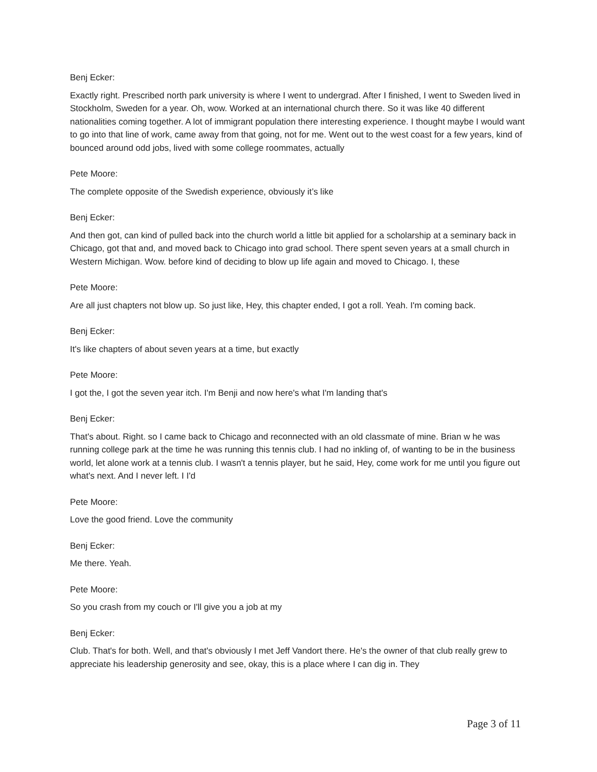Benj Ecker:
Exactly right. Prescribed north park university is where I went to undergrad. After I finished, I went to Sweden lived in Stockholm, Sweden for a year. Oh, wow. Worked at an international church there. So it was like 40 different nationalities coming together. A lot of immigrant population there interesting experience. I thought maybe I would want to go into that line of work, came away from that going, not for me. Went out to the west coast for a few years, kind of bounced around odd jobs, lived with some college roommates, actually
Pete Moore:
The complete opposite of the Swedish experience, obviously it’s like
Benj Ecker:
And then got, can kind of pulled back into the church world a little bit applied for a scholarship at a seminary back in Chicago, got that and, and moved back to Chicago into grad school. There spent seven years at a small church in Western Michigan. Wow. before kind of deciding to blow up life again and moved to Chicago. I, these
Pete Moore:
Are all just chapters not blow up. So just like, Hey, this chapter ended, I got a roll. Yeah. I'm coming back.
Benj Ecker:
It's like chapters of about seven years at a time, but exactly
Pete Moore:
I got the, I got the seven year itch. I'm Benji and now here's what I'm landing that's
Benj Ecker:
That's about. Right. so I came back to Chicago and reconnected with an old classmate of mine. Brian w he was running college park at the time he was running this tennis club. I had no inkling of, of wanting to be in the business world, let alone work at a tennis club. I wasn't a tennis player, but he said, Hey, come work for me until you figure out what's next. And I never left. I I'd
Pete Moore:
Love the good friend. Love the community
Benj Ecker:
Me there. Yeah.
Pete Moore:
So you crash from my couch or I'll give you a job at my
Benj Ecker:
Club. That's for both. Well, and that's obviously I met Jeff Vandort there. He's the owner of that club really grew to appreciate his leadership generosity and see, okay, this is a place where I can dig in. They
Page 3 of 11